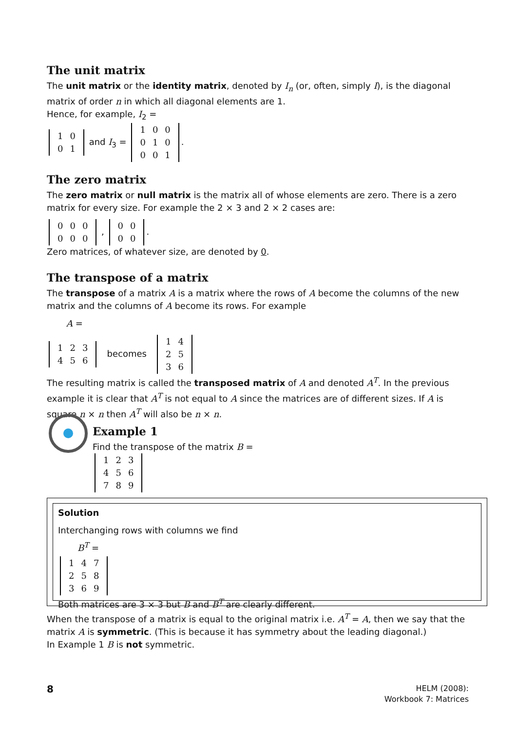The unit matrix
The unit matrix or the identity matrix, denoted by I<sub>n</sub> (or, often, simply I), is the diagonal matrix of order n in which all diagonal elements are 1.
Hence, for example, I<sub>2</sub> =
| 1 | 0 |
| 0 | 1 |
and I<sub>3</sub> =
| 1 | 0 | 0 |
| 0 | 1 | 0 |
| 0 | 0 | 1 |
.
The zero matrix
The zero matrix or null matrix is the matrix all of whose elements are zero. There is a zero matrix for every size. For example the 2 × 3 and 2 × 2 cases are:
| 0 | 0 | 0 |
| 0 | 0 | 0 |
,
| 0 | 0 |
| 0 | 0 |
.
Zero matrices, of whatever size, are denoted by 0.
The transpose of a matrix
The transpose of a matrix A is a matrix where the rows of A become the columns of the new matrix and the columns of A become its rows. For example
A =
| 1 | 2 | 3 |
| 4 | 5 | 6 |
becomes
| 1 | 4 |
| 2 | 5 |
| 3 | 6 |
The resulting matrix is called the transposed matrix of A and denoted A<sup>T</sup>. In the previous example it is clear that A<sup>T</sup> is not equal to A since the matrices are of different sizes. If A is square n × n then A<sup>T</sup> will also be n × n.
Example 1
Find the transpose of the matrix B =
| 1 | 2 | 3 |
| 4 | 5 | 6 |
| 7 | 8 | 9 |
Solution
Interchanging rows with columns we find
B<sup>T</sup> =
| 1 | 4 | 7 |
| 2 | 5 | 8 |
| 3 | 6 | 9 |
Both matrices are 3 × 3 but B and B<sup>T</sup> are clearly different.
When the transpose of a matrix is equal to the original matrix i.e. A<sup>T</sup> = A, then we say that the matrix A is symmetric. (This is because it has symmetry about the leading diagonal.)
In Example 1 B is not symmetric.
8
HELM (2008):
Workbook 7: Matrices